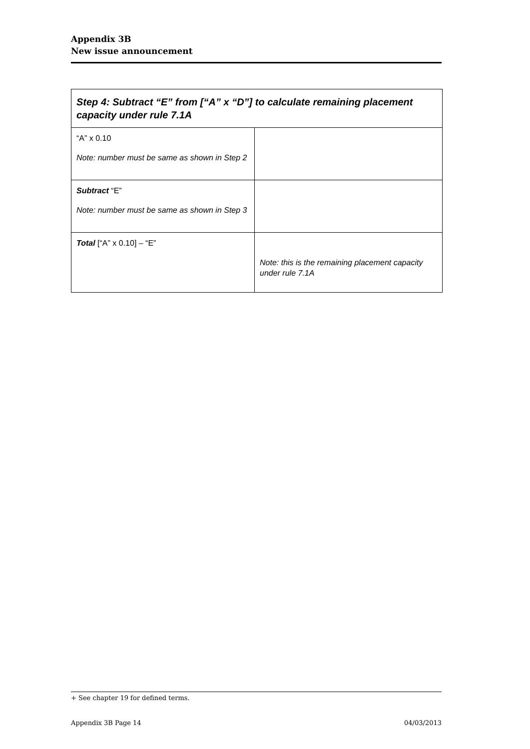Appendix 3B
New issue announcement
| Step 4: Subtract “E” from [“A” x “D”] to calculate remaining placement capacity under rule 7.1A | |
| --- | --- |
| “A” x 0.10 Note: number must be same as shown in Step 2 | |
| Subtract “E” Note: number must be same as shown in Step 3 | |
| Total [“A” x 0.10] – “E” | Note: this is the remaining placement capacity under rule 7.1A |
+ See chapter 19 for defined terms.
Appendix 3B Page 14 04/03/2013